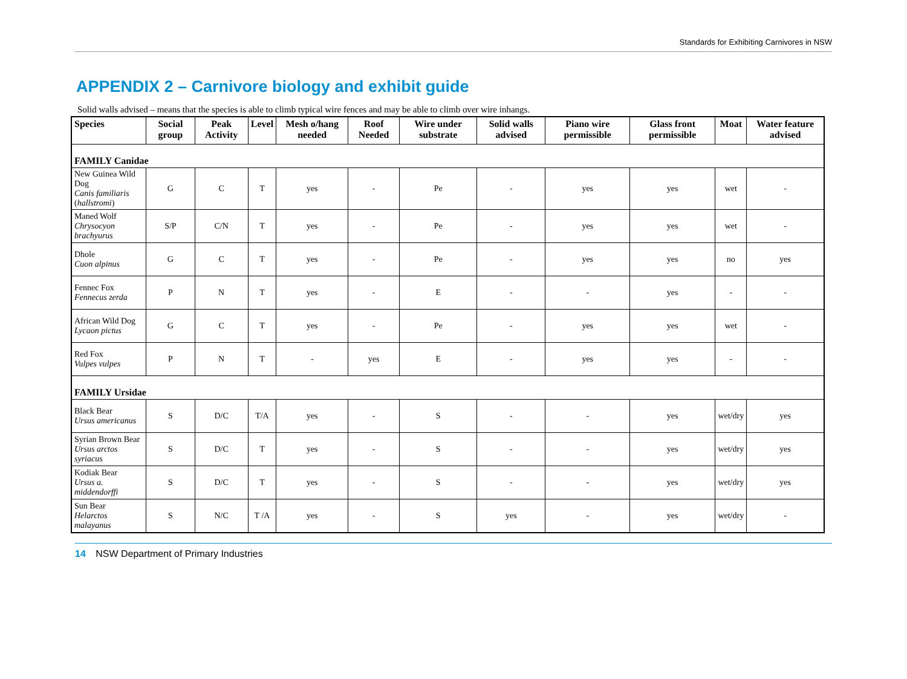Standards for Exhibiting Carnivores in NSW
APPENDIX 2 – Carnivore biology and exhibit guide
Solid walls advised – means that the species is able to climb typical wire fences and may be able to climb over wire inhangs.
| Species | Social group | Peak Activity | Level | Mesh o/hang needed | Roof Needed | Wire under substrate | Solid walls advised | Piano wire permissible | Glass front permissible | Moat | Water feature advised |
| --- | --- | --- | --- | --- | --- | --- | --- | --- | --- | --- | --- |
| FAMILY Canidae | | | | | | | | | | | |
| New Guinea Wild Dog Canis familiaris ( hallstromi ) | G | C | T | yes | - | Pe | - | yes | yes | wet | - |
| Maned Wolf Chrysocyon brachyurus | S/P | C/N | T | yes | - | Pe | - | yes | yes | wet | - |
| Dhole Cuon alpinus | G | C | T | yes | - | Pe | - | yes | yes | no | yes |
| Fennec Fox Fennecus zerda | P | N | T | yes | - | E | - | - | yes | - | - |
| African Wild Dog Lycaon pictus | G | C | T | yes | - | Pe | - | yes | yes | wet | - |
| Red Fox Vulpes vulpes | P | N | T | - | yes | E | - | yes | yes | - | - |
| FAMILY Ursidae | | | | | | | | | | | |
| Black Bear Ursus americanus | S | D/C | T/A | yes | - | S | - | - | yes | wet/dry | yes |
| Syrian Brown Bear Ursus arctos syriacus | S | D/C | T | yes | - | S | - | - | yes | wet/dry | yes |
| Kodiak Bear Ursus a. middendorffi | S | D/C | T | yes | - | S | - | - | yes | wet/dry | yes |
| Sun Bear Helarctos malayanus | S | N/C | T /A | yes | - | S | yes | - | yes | wet/dry | - |
14 NSW Department of Primary Industries